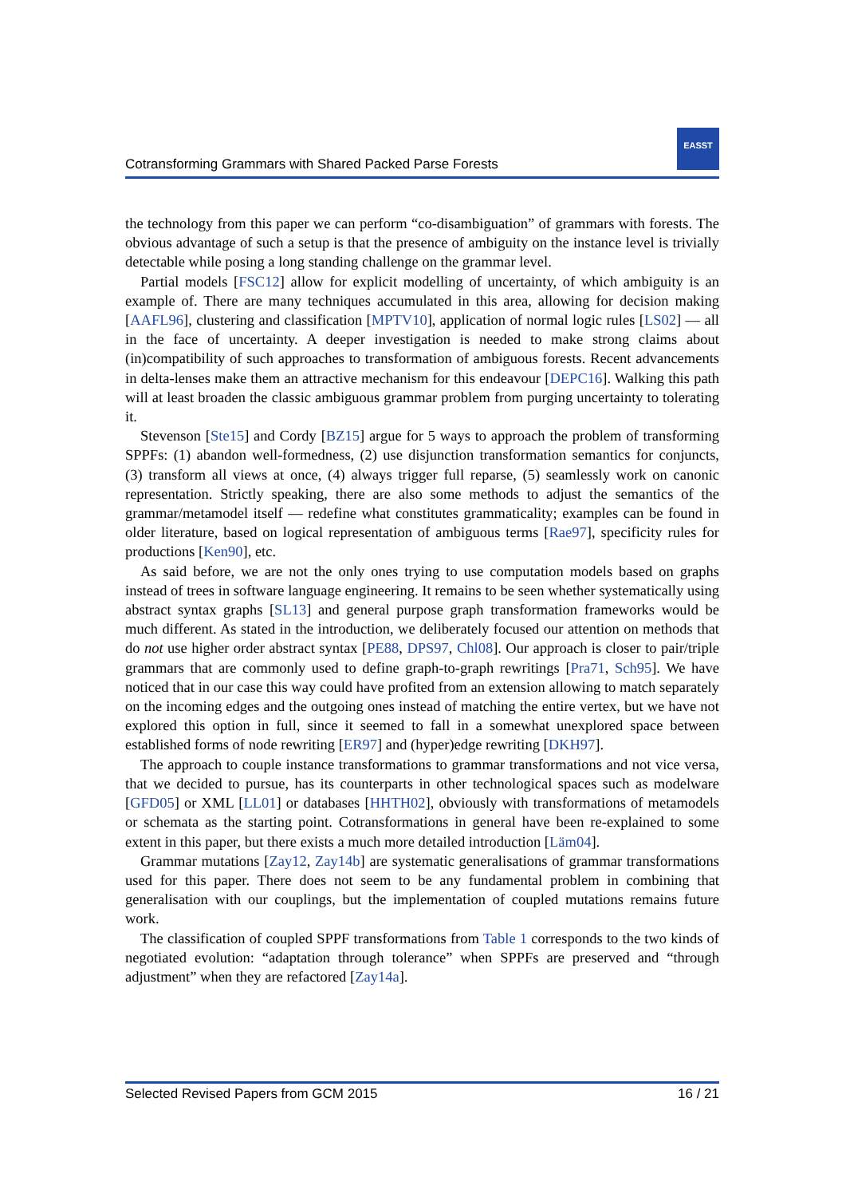EASST
Cotransforming Grammars with Shared Packed Parse Forests
the technology from this paper we can perform “co-disambiguation” of grammars with forests. The obvious advantage of such a setup is that the presence of ambiguity on the instance level is trivially detectable while posing a long standing challenge on the grammar level.
Partial models [FSC12] allow for explicit modelling of uncertainty, of which ambiguity is an example of. There are many techniques accumulated in this area, allowing for decision making [AAFL96], clustering and classification [MPTV10], application of normal logic rules [LS02] — all in the face of uncertainty. A deeper investigation is needed to make strong claims about (in)compatibility of such approaches to transformation of ambiguous forests. Recent advancements in delta-lenses make them an attractive mechanism for this endeavour [DEPC16]. Walking this path will at least broaden the classic ambiguous grammar problem from purging uncertainty to tolerating it.
Stevenson [Ste15] and Cordy [BZ15] argue for 5 ways to approach the problem of transforming SPPFs: (1) abandon well-formedness, (2) use disjunction transformation semantics for conjuncts, (3) transform all views at once, (4) always trigger full reparse, (5) seamlessly work on canonic representation. Strictly speaking, there are also some methods to adjust the semantics of the grammar/metamodel itself — redefine what constitutes grammaticality; examples can be found in older literature, based on logical representation of ambiguous terms [Rae97], specificity rules for productions [Ken90], etc.
As said before, we are not the only ones trying to use computation models based on graphs instead of trees in software language engineering. It remains to be seen whether systematically using abstract syntax graphs [SL13] and general purpose graph transformation frameworks would be much different. As stated in the introduction, we deliberately focused our attention on methods that do not use higher order abstract syntax [PE88, DPS97, Chl08]. Our approach is closer to pair/triple grammars that are commonly used to define graph-to-graph rewritings [Pra71, Sch95]. We have noticed that in our case this way could have profited from an extension allowing to match separately on the incoming edges and the outgoing ones instead of matching the entire vertex, but we have not explored this option in full, since it seemed to fall in a somewhat unexplored space between established forms of node rewriting [ER97] and (hyper)edge rewriting [DKH97].
The approach to couple instance transformations to grammar transformations and not vice versa, that we decided to pursue, has its counterparts in other technological spaces such as modelware [GFD05] or XML [LL01] or databases [HHTH02], obviously with transformations of metamodels or schemata as the starting point. Cotransformations in general have been re-explained to some extent in this paper, but there exists a much more detailed introduction [Läm04].
Grammar mutations [Zay12, Zay14b] are systematic generalisations of grammar transformations used for this paper. There does not seem to be any fundamental problem in combining that generalisation with our couplings, but the implementation of coupled mutations remains future work.
The classification of coupled SPPF transformations from Table 1 corresponds to the two kinds of negotiated evolution: “adaptation through tolerance” when SPPFs are preserved and “through adjustment” when they are refactored [Zay14a].
Selected Revised Papers from GCM 2015 16 / 21